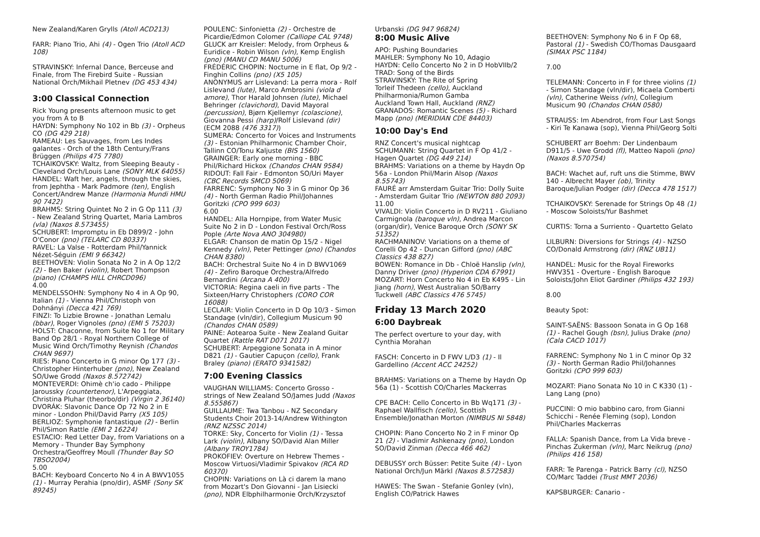New Zealand/Karen Grylls (Atoll ACD213)
FARR: Piano Trio, Ahi (4) - Ogen Trio (Atoll ACD 108)
STRAVINSKY: Infernal Dance, Berceuse and Finale, from The Firebird Suite - Russian National Orch/Mikhail Pletnev (DG 453 434)
3:00 Classical Connection
Rick Young presents afternoon music to get you from A to B
HAYDN: Symphony No 102 in Bb (3) - Orpheus CO (DG 429 218)
RAMEAU: Les Sauvages, from Les Indes galantes - Orch of the 18th Century/Frans Brüggen (Philips 475 7780)
TCHAIKOVSKY: Waltz, from Sleeping Beauty - Cleveland Orch/Louis Lane (SONY MLK 64055)
HANDEL: Waft her, angels, through the skies, from Jephtha - Mark Padmore (ten), English Concert/Andrew Manze (Harmonia Mundi HMU 90 7422)
BRAHMS: String Quintet No 2 in G Op 111 (3) - New Zealand String Quartet, Maria Lambros (vla) (Naxos 8.573455)
SCHUBERT: Impromptu in Eb D899/2 - John O'Conor (pno) (TELARC CD 80337)
RAVEL: La Valse - Rotterdam Phil/Yannick Nézet-Séguin (EMI 9 66342)
BEETHOVEN: Violin Sonata No 2 in A Op 12/2 (2) - Ben Baker (violin), Robert Thompson (piano) (CHAMPS HILL CHRCD096)
4.00
MENDELSSOHN: Symphony No 4 in A Op 90, Italian (1) - Vienna Phil/Christoph von Dohnányi (Decca 421 769)
FINZI: To Lizbie Browne - Jonathan Lemalu (bbar), Roger Vignoles (pno) (EMI 5 75203)
HOLST: Chaconne, from Suite No 1 for Military Band Op 28/1 - Royal Northern College of Music Wind Orch/Timothy Reynish (Chandos CHAN 9697)
RIES: Piano Concerto in G minor Op 177 (3) - Christopher Hinterhuber (pno), New Zealand SO/Uwe Grodd (Naxos 8.572742)
MONTEVERDI: Ohimè ch'io cado - Philippe Jaroussky (countertenor), L'Arpeggiata, Christina Pluhar (theorbo/dir) (Virgin 2 36140)
DVORÁK: Slavonic Dance Op 72 No 2 in E minor - London Phil/David Parry (X5 105)
BERLIOZ: Symphonie fantastique (2) - Berlin Phil/Simon Rattle (EMI 2 16224)
ESTACIO: Red Letter Day, from Variations on a Memory - Thunder Bay Symphony Orchestra/Geoffrey Moull (Thunder Bay SO TBSO2004)
5.00
BACH: Keyboard Concerto No 4 in A BWV1055 (1) - Murray Perahia (pno/dir), ASMF (Sony SK 89245)
POULENC: Sinfonietta (2) - Orchestre de Picardie/Edmon Colomer (Calliope CAL 9748)
GLUCK arr Kreisler: Melody, from Orpheus & Euridice - Robin Wilson (vln), Kemp English (pno) (MANU CD MANU 5006)
FRÉDÉRIC CHOPIN: Nocturne in E flat, Op 9/2 - Finghin Collins (pno) (X5 105)
ANONYMUS arr Lislevand: La perra mora - Rolf Lislevand (lute), Marco Ambrosini (viola d amore), Thor Harald Johnsen (lute), Michael Behringer (clavichord), David Mayoral (percussion), Bjørn Kjellemyr (colascione), Giovanna Pessi (harp)/Rolf Lislevand (dir) (ECM 2088 (476 3317))
SUMERA: Concerto for Voices and Instruments (3) - Estonian Philharmonic Chamber Choir, Tallinn CO/Tonu Kaljuste (BIS 1560)
GRAINGER: Early one morning - BBC Phil/Richard Hickox (Chandos CHAN 9584)
RIDOUT: Fall Fair - Edmonton SO/Uri Mayer (CBC Records SMCD 5069)
FARRENC: Symphony No 3 in G minor Op 36 (4) - North German Radio Phil/Johannes Goritzki (CPO 999 603)
6.00
HANDEL: Alla Hornpipe, from Water Music Suite No 2 in D - London Festival Orch/Ross Pople (Arte Nova ANO 304980)
ELGAR: Chanson de matin Op 15/2 - Nigel Kennedy (vln), Peter Pettinger (pno) (Chandos CHAN 8380)
BACH: Orchestral Suite No 4 in D BWV1069 (4) - Zefiro Baroque Orchestra/Alfredo Bernardini (Arcana A 400)
VICTORIA: Regina caeli in five parts - The Sixteen/Harry Christophers (CORO COR 16088)
LECLAIR: Violin Concerto in D Op 10/3 - Simon Standage (vln/dir), Collegium Musicum 90 (Chandos CHAN 0589)
PAINE: Aotearoa Suite - New Zealand Guitar Quartet (Rattle RAT D071 2017)
SCHUBERT: Arpeggione Sonata in A minor D821 (1) - Gautier Capuçon (cello), Frank Braley (piano) (ERATO 9341582)
7:00 Evening Classics
VAUGHAN WILLIAMS: Concerto Grosso - strings of New Zealand SO/James Judd (Naxos 8.555867)
GUILLAUME: Twa Tanbou - NZ Secondary Students Choir 2013-14/Andrew Withington (RNZ NZSSC 2014)
TORKE: Sky, Concerto for Violin (1) - Tessa Lark (violin), Albany SO/David Alan Miller (Albany TROY1784)
PROKOFIEV: Overture on Hebrew Themes - Moscow Virtuosi/Vladimir Spivakov (RCA RD 60370)
CHOPIN: Variations on Là ci darem la mano from Mozart's Don Giovanni - Jan Lisiecki (pno), NDR Elbphilharmonie Orch/Krzysztof
Urbanski (DG 947 96824)
8:00 Music Alive
APO: Pushing Boundaries
MAHLER: Symphony No 10, Adagio
HAYDN: Cello Concerto No 2 in D HobVIIb/2
TRAD: Song of the Birds
STRAVINSKY: The Rite of Spring
Torleif Thedeen (cello), Auckland Philharmonia/Rumon Gamba
Auckland Town Hall, Auckland (RNZ)
GRANADOS: Romantic Scenes (5) - Richard Mapp (pno) (MERIDIAN CDE 84403)
10:00 Day's End
RNZ Concert's musical nightcap
SCHUMANN: String Quartet in F Op 41/2 - Hagen Quartet (DG 449 214)
BRAHMS: Variations on a theme by Haydn Op 56a - London Phil/Marin Alsop (Naxos 8.55743)
FAURÉ arr Amsterdam Guitar Trio: Dolly Suite - Amsterdam Guitar Trio (NEWTON 880 2093)
11.00
VIVALDI: Violin Concerto in D RV211 - Giuliano Carmignola (baroque vln), Andrea Marcon (organ/dir), Venice Baroque Orch (SONY SK 51352)
RACHMANINOV: Variations on a theme of Corelli Op 42 - Duncan Gifford (pno) (ABC Classics 438 827)
BOWEN: Romance in Db - Chloë Hanslip (vln), Danny Driver (pno) (Hyperion CDA 67991)
MOZART: Horn Concerto No 4 in Eb K495 - Lin Jiang (horn), West Australian SO/Barry Tuckwell (ABC Classics 476 5745)
Friday 13 March 2020
6:00 Daybreak
The perfect overture to your day, with Cynthia Morahan
FASCH: Concerto in D FWV L/D3 (1) - Il Gardellino (Accent ACC 24252)
BRAHMS: Variations on a Theme by Haydn Op 56a (1) - Scottish CO/Charles Mackerras
CPE BACH: Cello Concerto in Bb Wq171 (3) - Raphael Wallfisch (cello), Scottish Ensemble/Jonathan Morton (NIMBUS NI 5848)
CHOPIN: Piano Concerto No 2 in F minor Op 21 (2) - Vladimir Ashkenazy (pno), London SO/David Zinman (Decca 466 462)
DEBUSSY orch Büsser: Petite Suite (4) - Lyon National Orch/Jun Märkl (Naxos 8.572583)
HAWES: The Swan - Stefanie Gonley (vln), English CO/Patrick Hawes
BEETHOVEN: Symphony No 6 in F Op 68, Pastoral (1) - Swedish CO/Thomas Dausgaard (SIMAX PSC 1184)
7.00
TELEMANN: Concerto in F for three violins (1) - Simon Standage (vln/dir), Micaela Comberti (vln), Catherine Weiss (vln), Collegium Musicum 90 (Chandos CHAN 0580)
STRAUSS: Im Abendrot, from Four Last Songs - Kiri Te Kanawa (sop), Vienna Phil/Georg Solti
SCHUBERT arr Boehm: Der Lindenbaum D911/5 - Uwe Grodd (fl), Matteo Napoli (pno) (Naxos 8.570754)
BACH: Wachet auf, ruft uns die Stimme, BWV 140 - Albrecht Mayer (ob), Trinity Baroque/Julian Podger (dir) (Decca 478 1517)
TCHAIKOVSKY: Serenade for Strings Op 48 (1) - Moscow Soloists/Yur Bashmet
CURTIS: Torna a Surriento - Quartetto Gelato
LILBURN: Diversions for Strings (4) - NZSO CO/Donald Armstrong (dir) (RNZ UB11)
HANDEL: Music for the Royal Fireworks HWV351 - Overture - English Baroque Soloists/John Eliot Gardiner (Philips 432 193)
8.00
Beauty Spot:
SAINT-SAËNS: Bassoon Sonata in G Op 168 (1) - Rachel Gough (bsn), Julius Drake (pno) (Cala CACD 1017)
FARRENC: Symphony No 1 in C minor Op 32 (3) - North German Radio Phil/Johannes Goritzki (CPO 999 603)
MOZART: Piano Sonata No 10 in C K330 (1) - Lang Lang (pno)
PUCCINI: O mio babbino caro, from Gianni Schicchi - Renée Fleming (sop), London Phil/Charles Mackerras
FALLA: Spanish Dance, from La Vida breve - Pinchas Zukerman (vln), Marc Neikrug (pno) (Philips 416 158)
FARR: Te Parenga - Patrick Barry (cl), NZSO CO/Marc Taddei (Trust MMT 2036)
KAPSBURGER: Canario -